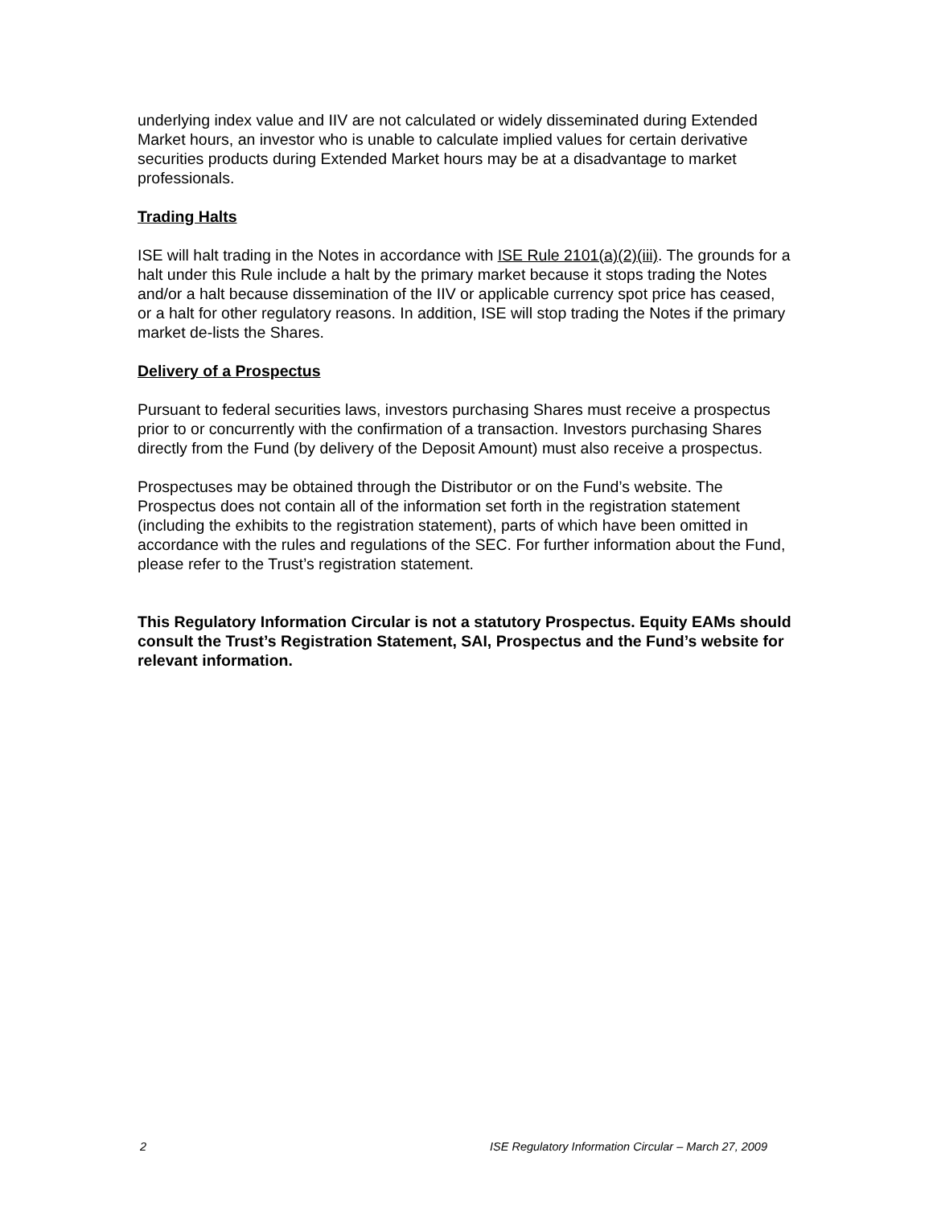underlying index value and IIV are not calculated or widely disseminated during Extended Market hours, an investor who is unable to calculate implied values for certain derivative securities products during Extended Market hours may be at a disadvantage to market professionals.
Trading Halts
ISE will halt trading in the Notes in accordance with ISE Rule 2101(a)(2)(iii). The grounds for a halt under this Rule include a halt by the primary market because it stops trading the Notes and/or a halt because dissemination of the IIV or applicable currency spot price has ceased, or a halt for other regulatory reasons. In addition, ISE will stop trading the Notes if the primary market de-lists the Shares.
Delivery of a Prospectus
Pursuant to federal securities laws, investors purchasing Shares must receive a prospectus prior to or concurrently with the confirmation of a transaction. Investors purchasing Shares directly from the Fund (by delivery of the Deposit Amount) must also receive a prospectus.
Prospectuses may be obtained through the Distributor or on the Fund’s website. The Prospectus does not contain all of the information set forth in the registration statement (including the exhibits to the registration statement), parts of which have been omitted in accordance with the rules and regulations of the SEC. For further information about the Fund, please refer to the Trust’s registration statement.
This Regulatory Information Circular is not a statutory Prospectus. Equity EAMs should consult the Trust’s Registration Statement, SAI, Prospectus and the Fund’s website for relevant information.
2 ISE Regulatory Information Circular – March 27, 2009